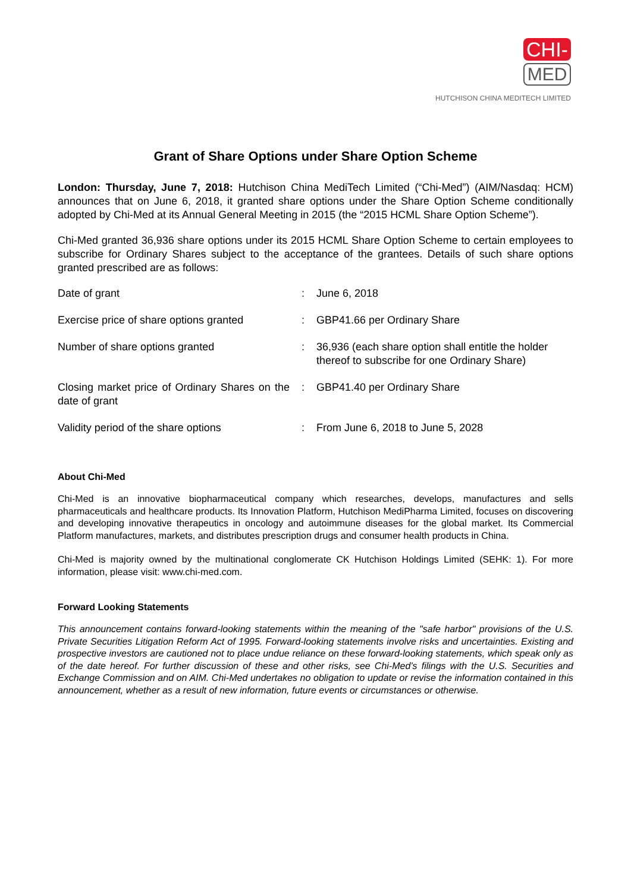CHI-
MED
HUTCHISON CHINA MEDITECH LIMITED
Grant of Share Options under Share Option Scheme
London: Thursday, June 7, 2018: Hutchison China MediTech Limited (“Chi-Med”) (AIM/Nasdaq: HCM) announces that on June 6, 2018, it granted share options under the Share Option Scheme conditionally adopted by Chi-Med at its Annual General Meeting in 2015 (the “2015 HCML Share Option Scheme”).
Chi-Med granted 36,936 share options under its 2015 HCML Share Option Scheme to certain employees to subscribe for Ordinary Shares subject to the acceptance of the grantees. Details of such share options granted prescribed are as follows:
| Date of grant | : | June 6, 2018 |
| Exercise price of share options granted | : | GBP41.66 per Ordinary Share |
| Number of share options granted | : | 36,936 (each share option shall entitle the holder thereof to subscribe for one Ordinary Share) |
| Closing market price of Ordinary Shares on the date of grant | : | GBP41.40 per Ordinary Share |
| Validity period of the share options | : | From June 6, 2018 to June 5, 2028 |
About Chi-Med
Chi-Med is an innovative biopharmaceutical company which researches, develops, manufactures and sells pharmaceuticals and healthcare products. Its Innovation Platform, Hutchison MediPharma Limited, focuses on discovering and developing innovative therapeutics in oncology and autoimmune diseases for the global market. Its Commercial Platform manufactures, markets, and distributes prescription drugs and consumer health products in China.
Chi-Med is majority owned by the multinational conglomerate CK Hutchison Holdings Limited (SEHK: 1). For more information, please visit: www.chi-med.com.
Forward Looking Statements
This announcement contains forward-looking statements within the meaning of the "safe harbor" provisions of the U.S. Private Securities Litigation Reform Act of 1995. Forward-looking statements involve risks and uncertainties. Existing and prospective investors are cautioned not to place undue reliance on these forward-looking statements, which speak only as of the date hereof. For further discussion of these and other risks, see Chi-Med’s filings with the U.S. Securities and Exchange Commission and on AIM. Chi-Med undertakes no obligation to update or revise the information contained in this announcement, whether as a result of new information, future events or circumstances or otherwise.